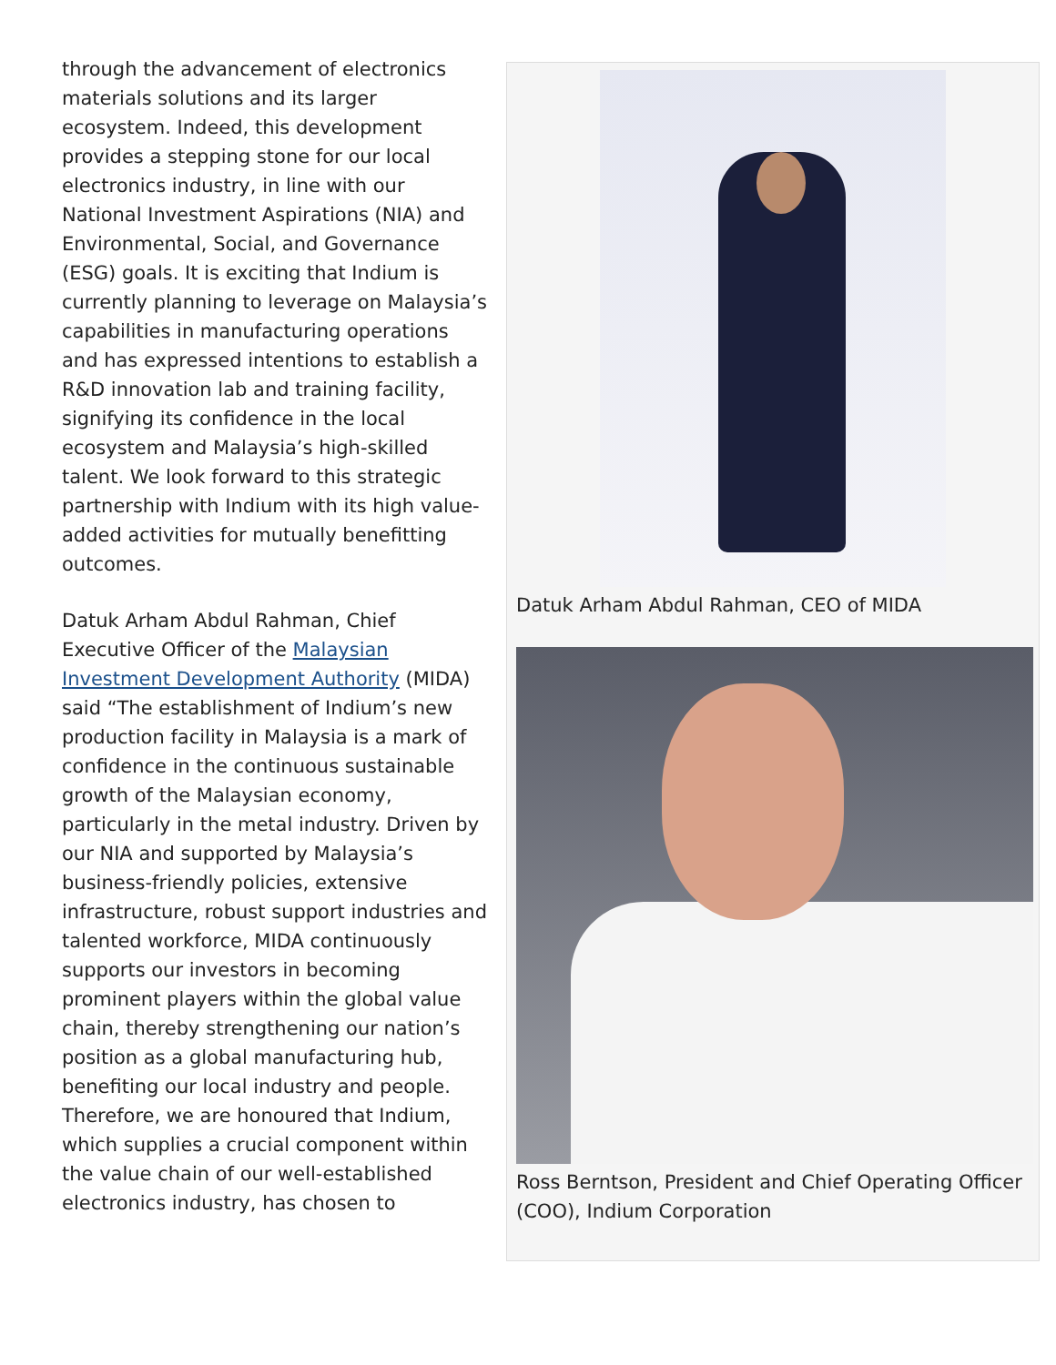Datuk Arham Abdul Rahman, CEO of MIDA
Ross Berntson, President and Chief Operating Officer (COO), Indium Corporation
through the advancement of electronics materials solutions and its larger ecosystem. Indeed, this development provides a stepping stone for our local electronics industry, in line with our National Investment Aspirations (NIA) and Environmental, Social, and Governance (ESG) goals. It is exciting that Indium is currently planning to leverage on Malaysia’s capabilities in manufacturing operations and has expressed intentions to establish a R&D innovation lab and training facility, signifying its confidence in the local ecosystem and Malaysia’s high-skilled talent. We look forward to this strategic partnership with Indium with its high value-added activities for mutually benefitting outcomes.
Datuk Arham Abdul Rahman, Chief Executive Officer of the Malaysian Investment Development Authority (MIDA) said “The establishment of Indium’s new production facility in Malaysia is a mark of confidence in the continuous sustainable growth of the Malaysian economy, particularly in the metal industry. Driven by our NIA and supported by Malaysia’s business-friendly policies, extensive infrastructure, robust support industries and talented workforce, MIDA continuously supports our investors in becoming prominent players within the global value chain, thereby strengthening our nation’s position as a global manufacturing hub, benefiting our local industry and people. Therefore, we are honoured that Indium, which supplies a crucial component within the value chain of our well-established electronics industry, has chosen to